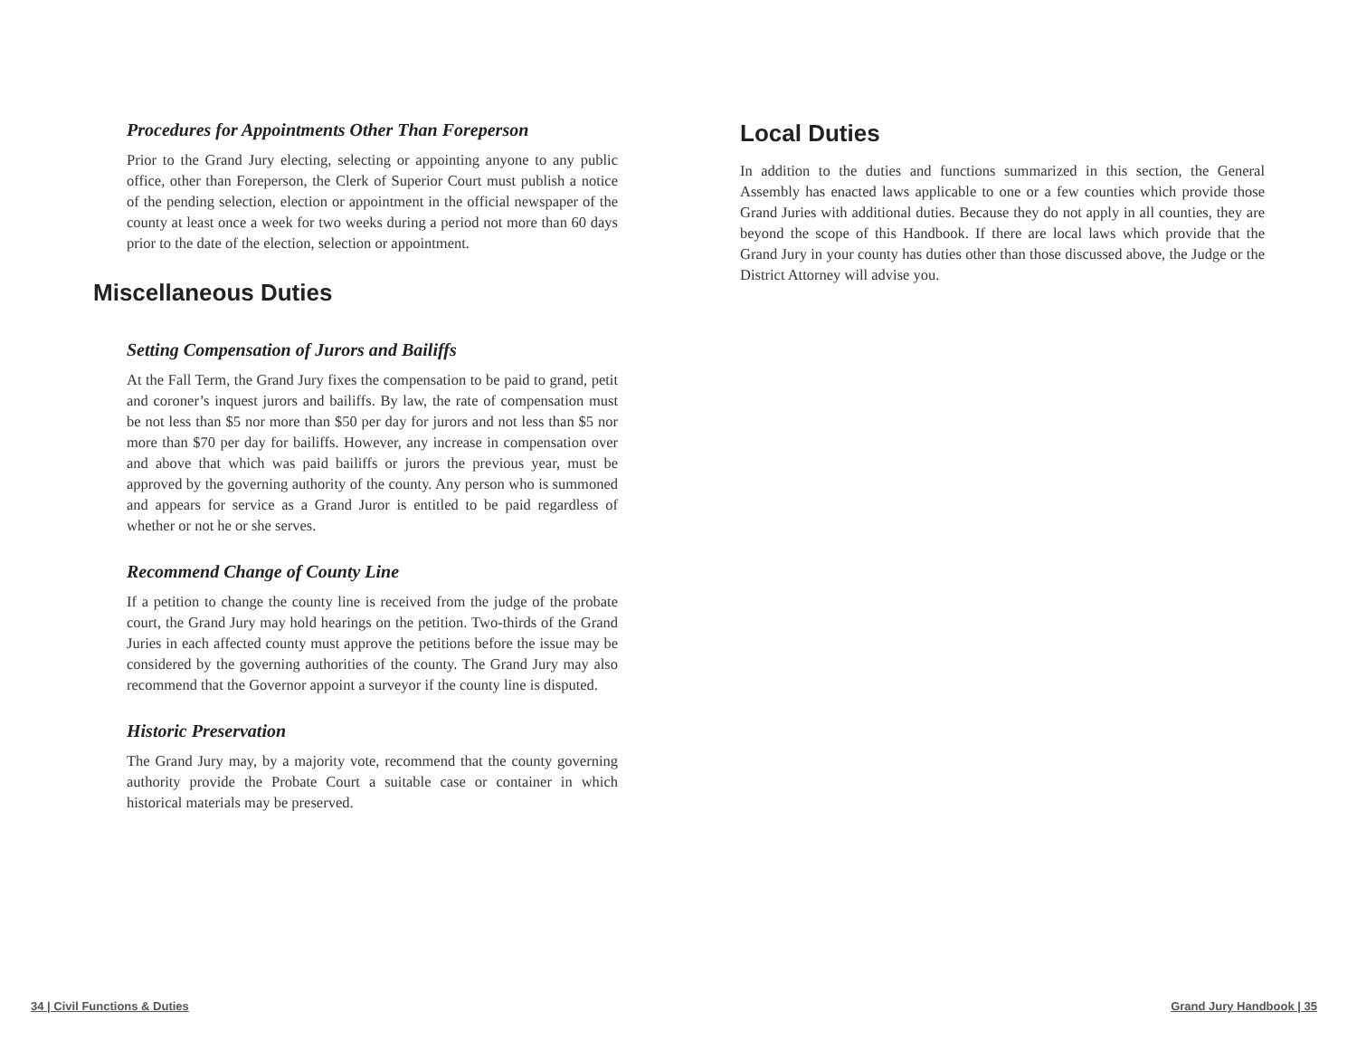Procedures for Appointments Other Than Foreperson
Prior to the Grand Jury electing, selecting or appointing anyone to any public office, other than Foreperson, the Clerk of Superior Court must publish a notice of the pending selection, election or appointment in the official newspaper of the county at least once a week for two weeks during a period not more than 60 days prior to the date of the election, selection or appointment.
Miscellaneous Duties
Setting Compensation of Jurors and Bailiffs
At the Fall Term, the Grand Jury fixes the compensation to be paid to grand, petit and coroner’s inquest jurors and bailiffs. By law, the rate of compensation must be not less than $5 nor more than $50 per day for jurors and not less than $5 nor more than $70 per day for bailiffs. However, any increase in compensation over and above that which was paid bailiffs or jurors the previous year, must be approved by the governing authority of the county. Any person who is summoned and appears for service as a Grand Juror is entitled to be paid regardless of whether or not he or she serves.
Recommend Change of County Line
If a petition to change the county line is received from the judge of the probate court, the Grand Jury may hold hearings on the petition. Two-thirds of the Grand Juries in each affected county must approve the petitions before the issue may be considered by the governing authorities of the county. The Grand Jury may also recommend that the Governor appoint a surveyor if the county line is disputed.
Historic Preservation
The Grand Jury may, by a majority vote, recommend that the county governing authority provide the Probate Court a suitable case or container in which historical materials may be preserved.
Local Duties
In addition to the duties and functions summarized in this section, the General Assembly has enacted laws applicable to one or a few counties which provide those Grand Juries with additional duties. Because they do not apply in all counties, they are beyond the scope of this Handbook. If there are local laws which provide that the Grand Jury in your county has duties other than those discussed above, the Judge or the District Attorney will advise you.
34 | Civil Functions & Duties Grand Jury Handbook | 35